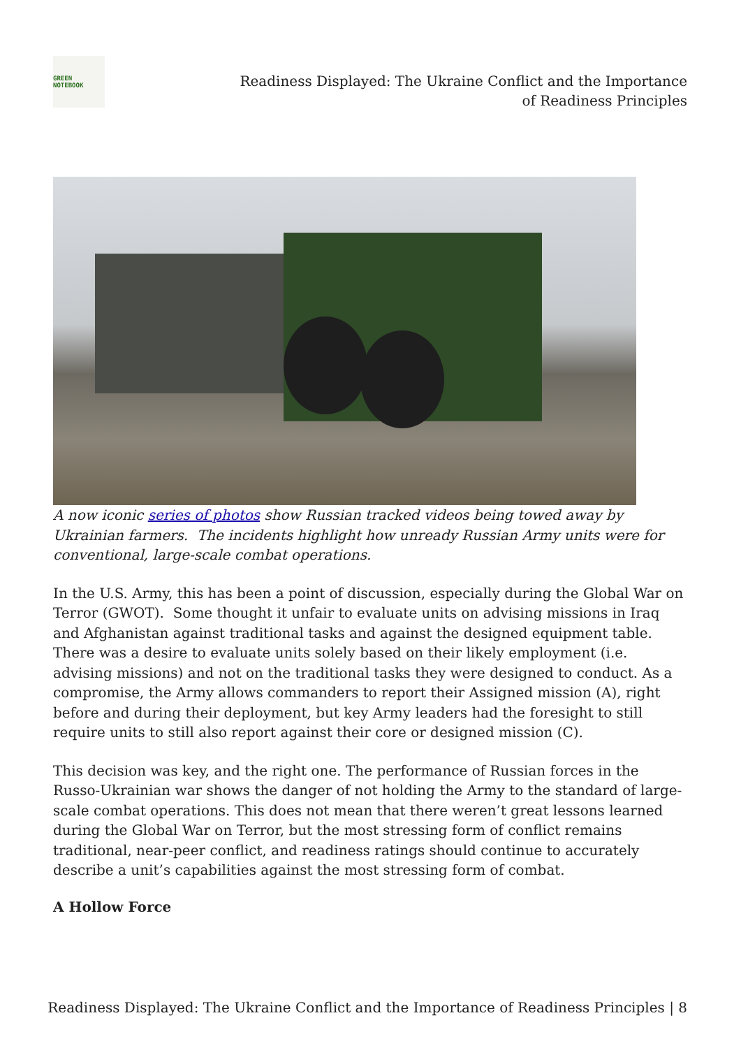GREEN
NOTEBOOK
Readiness Displayed: The Ukraine Conflict and the Importance of Readiness Principles
A now iconic series of photos show Russian tracked videos being towed away by Ukrainian farmers. The incidents highlight how unready Russian Army units were for conventional, large-scale combat operations.
In the U.S. Army, this has been a point of discussion, especially during the Global War on Terror (GWOT). Some thought it unfair to evaluate units on advising missions in Iraq and Afghanistan against traditional tasks and against the designed equipment table. There was a desire to evaluate units solely based on their likely employment (i.e. advising missions) and not on the traditional tasks they were designed to conduct. As a compromise, the Army allows commanders to report their Assigned mission (A), right before and during their deployment, but key Army leaders had the foresight to still require units to still also report against their core or designed mission (C).
This decision was key, and the right one. The performance of Russian forces in the Russo-Ukrainian war shows the danger of not holding the Army to the standard of large-scale combat operations. This does not mean that there weren’t great lessons learned during the Global War on Terror, but the most stressing form of conflict remains traditional, near-peer conflict, and readiness ratings should continue to accurately describe a unit’s capabilities against the most stressing form of combat.
A Hollow Force
Readiness Displayed: The Ukraine Conflict and the Importance of Readiness Principles | 8